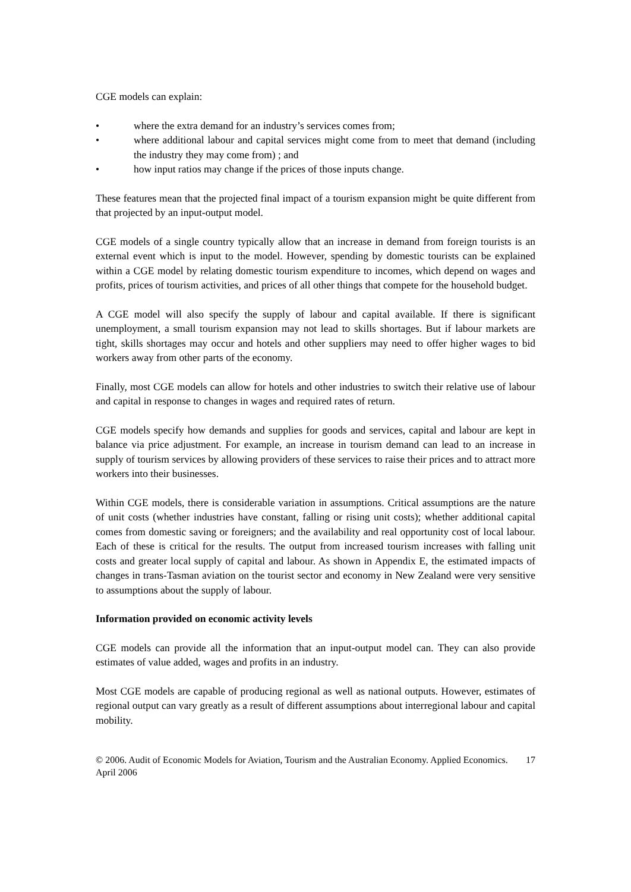CGE models can explain:
• where the extra demand for an industry’s services comes from;
• where additional labour and capital services might come from to meet that demand (including the industry they may come from) ; and
• how input ratios may change if the prices of those inputs change.
These features mean that the projected final impact of a tourism expansion might be quite different from that projected by an input-output model.
CGE models of a single country typically allow that an increase in demand from foreign tourists is an external event which is input to the model. However, spending by domestic tourists can be explained within a CGE model by relating domestic tourism expenditure to incomes, which depend on wages and profits, prices of tourism activities, and prices of all other things that compete for the household budget.
A CGE model will also specify the supply of labour and capital available. If there is significant unemployment, a small tourism expansion may not lead to skills shortages. But if labour markets are tight, skills shortages may occur and hotels and other suppliers may need to offer higher wages to bid workers away from other parts of the economy.
Finally, most CGE models can allow for hotels and other industries to switch their relative use of labour and capital in response to changes in wages and required rates of return.
CGE models specify how demands and supplies for goods and services, capital and labour are kept in balance via price adjustment. For example, an increase in tourism demand can lead to an increase in supply of tourism services by allowing providers of these services to raise their prices and to attract more workers into their businesses.
Within CGE models, there is considerable variation in assumptions. Critical assumptions are the nature of unit costs (whether industries have constant, falling or rising unit costs); whether additional capital comes from domestic saving or foreigners; and the availability and real opportunity cost of local labour. Each of these is critical for the results. The output from increased tourism increases with falling unit costs and greater local supply of capital and labour. As shown in Appendix E, the estimated impacts of changes in trans-Tasman aviation on the tourist sector and economy in New Zealand were very sensitive to assumptions about the supply of labour.
Information provided on economic activity levels
CGE models can provide all the information that an input-output model can. They can also provide estimates of value added, wages and profits in an industry.
Most CGE models are capable of producing regional as well as national outputs. However, estimates of regional output can vary greatly as a result of different assumptions about interregional labour and capital mobility.
© 2006. Audit of Economic Models for Aviation, Tourism and the Australian Economy. Applied Economics. April 2006 17